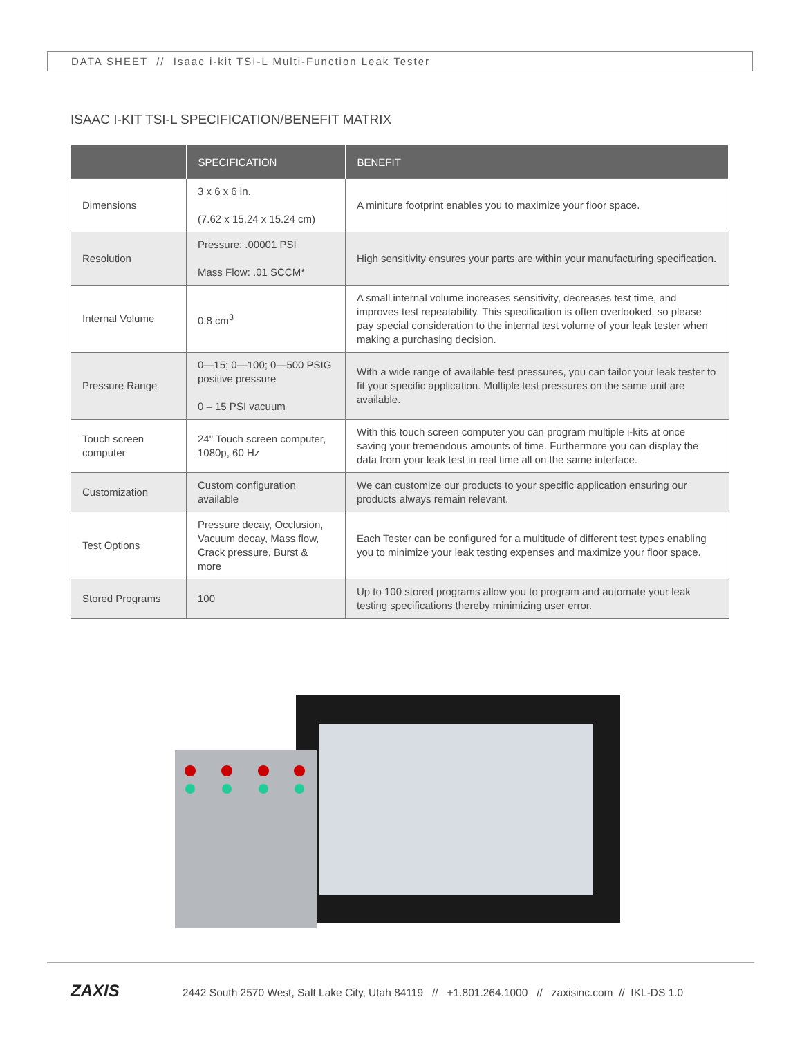DATA SHEET // Isaac i-kit TSI-L Multi-Function Leak Tester
ISAAC I-KIT TSI-L SPECIFICATION/BENEFIT MATRIX
| | SPECIFICATION | BENEFIT |
| --- | --- | --- |
| Dimensions | 3 x 6 x 6 in. (7.62 x 15.24 x 15.24 cm) | A miniture footprint enables you to maximize your floor space. |
| Resolution | Pressure: .00001 PSI Mass Flow: .01 SCCM* | High sensitivity ensures your parts are within your manufacturing specification. |
| Internal Volume | 0.8 cm<sup>3</sup> | A small internal volume increases sensitivity, decreases test time, and improves test repeatability. This specification is often overlooked, so please pay special consideration to the internal test volume of your leak tester when making a purchasing decision. |
| Pressure Range | 0—15; 0—100; 0—500 PSIG positive pressure 0 – 15 PSI vacuum | With a wide range of available test pressures, you can tailor your leak tester to fit your specific application. Multiple test pressures on the same unit are available. |
| Touch screen computer | 24" Touch screen computer, 1080p, 60 Hz | With this touch screen computer you can program multiple i-kits at once saving your tremendous amounts of time. Furthermore you can display the data from your leak test in real time all on the same interface. |
| Customization | Custom configuration available | We can customize our products to your specific application ensuring our products always remain relevant. |
| Test Options | Pressure decay, Occlusion, Vacuum decay, Mass flow, Crack pressure, Burst & more | Each Tester can be configured for a multitude of different test types enabling you to minimize your leak testing expenses and maximize your floor space. |
| Stored Programs | 100 | Up to 100 stored programs allow you to program and automate your leak testing specifications thereby minimizing user error. |
ZAXIS 2442 South 2570 West, Salt Lake City, Utah 84119 // +1.801.264.1000 // zaxisinc.com // IKL-DS 1.0